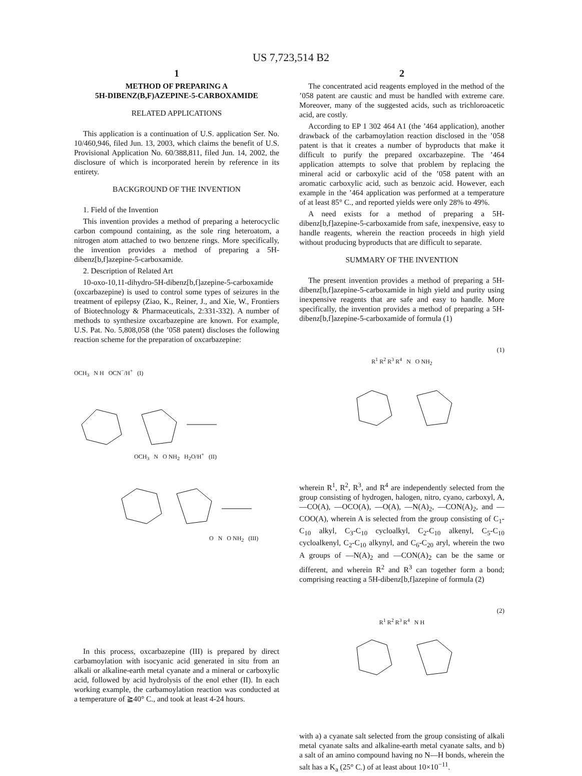US 7,723,514 B2
1
METHOD OF PREPARING A
5H-DIBENZ(B,F)AZEPINE-5-CARBOXAMIDE
RELATED APPLICATIONS
This application is a continuation of U.S. application Ser. No. 10/460,946, filed Jun. 13, 2003, which claims the benefit of U.S. Provisional Application No. 60/388,811, filed Jun. 14, 2002, the disclosure of which is incorporated herein by reference in its entirety.
BACKGROUND OF THE INVENTION
1. Field of the Invention
This invention provides a method of preparing a heterocyclic carbon compound containing, as the sole ring heteroatom, a nitrogen atom attached to two benzene rings. More specifically, the invention provides a method of preparing a 5H-dibenz[b,f]azepine-5-carboxamide.
2. Description of Related Art
10-oxo-10,11-dihydro-5H-dibenz[b,f]azepine-5-carboxamide (oxcarbazepine) is used to control some types of seizures in the treatment of epilepsy (Ziao, K., Reiner, J., and Xie, W., Frontiers of Biotechnology & Pharmaceuticals, 2:331-332). A number of methods to synthesize oxcarbazepine are known. For example, U.S. Pat. No. 5,808,058 (the ’058 patent) discloses the following reaction scheme for the preparation of oxcarbazepine:
OCH<sub>3</sub> N H OCN<sup>−</sup>/H<sup>+</sup> (I)
OCH<sub>3</sub> N O NH<sub>2</sub> H<sub>2</sub>O/H<sup>+</sup> (II)
O N O NH<sub>2</sub> (III)
In this process, oxcarbazepine (III) is prepared by direct carbamoylation with isocyanic acid generated in situ from an alkali or alkaline-earth metal cyanate and a mineral or carboxylic acid, followed by acid hydrolysis of the enol ether (II). In each working example, the carbamoylation reaction was conducted at a temperature of ≧40° C., and took at least 4-24 hours.
2
The concentrated acid reagents employed in the method of the ’058 patent are caustic and must be handled with extreme care. Moreover, many of the suggested acids, such as trichloroacetic acid, are costly.
According to EP 1 302 464 A1 (the ’464 application), another drawback of the carbamoylation reaction disclosed in the ’058 patent is that it creates a number of byproducts that make it difficult to purify the prepared oxcarbazepine. The ’464 application attempts to solve that problem by replacing the mineral acid or carboxylic acid of the ’058 patent with an aromatic carboxylic acid, such as benzoic acid. However, each example in the ’464 application was performed at a temperature of at least 85° C., and reported yields were only 28% to 49%.
A need exists for a method of preparing a 5H-dibenz[b,f]azepine-5-carboxamide from safe, inexpensive, easy to handle reagents, wherein the reaction proceeds in high yield without producing byproducts that are difficult to separate.
SUMMARY OF THE INVENTION
The present invention provides a method of preparing a 5H-dibenz[b,f]azepine-5-carboxamide in high yield and purity using inexpensive reagents that are safe and easy to handle. More specifically, the invention provides a method of preparing a 5H-dibenz[b,f]azepine-5-carboxamide of formula (1)
(1)
R<sup>1</sup> R<sup>2</sup> R<sup>3</sup> R<sup>4</sup> N O NH<sub>2</sub>
wherein R<sup>1</sup>, R<sup>2</sup>, R<sup>3</sup>, and R<sup>4</sup> are independently selected from the group consisting of hydrogen, halogen, nitro, cyano, carboxyl, A, —CO(A), —OCO(A), —O(A), —N(A)<sub>2</sub>, —CON(A)<sub>2</sub>, and —COO(A), wherein A is selected from the group consisting of C<sub>1</sub>-C<sub>10</sub> alkyl, C<sub>3</sub>-C<sub>10</sub> cycloalkyl, C<sub>2</sub>-C<sub>10</sub> alkenyl, C<sub>5</sub>-C<sub>10</sub> cycloalkenyl, C<sub>2</sub>-C<sub>10</sub> alkynyl, and C<sub>6</sub>-C<sub>20</sub> aryl, wherein the two A groups of —N(A)<sub>2</sub> and —CON(A)<sub>2</sub> can be the same or different, and wherein R<sup>2</sup> and R<sup>3</sup> can together form a bond; comprising reacting a 5H-dibenz[b,f]azepine of formula (2)
(2)
R<sup>1</sup> R<sup>2</sup> R<sup>3</sup> R<sup>4</sup> N H
with a) a cyanate salt selected from the group consisting of alkali metal cyanate salts and alkaline-earth metal cyanate salts, and b) a salt of an amino compound having no N—H bonds, wherein the salt has a K<sub>a</sub> (25° C.) of at least about 10×10<sup>−11</sup>.